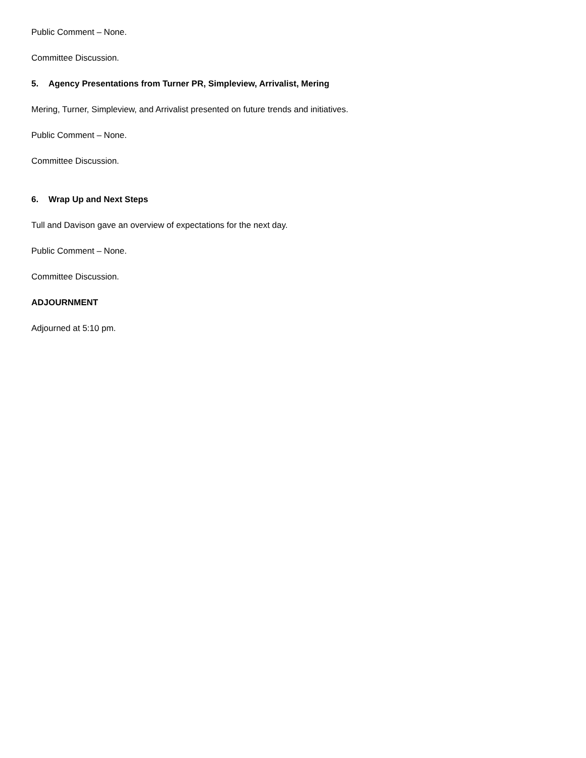Public Comment – None.
Committee Discussion.
5. Agency Presentations from Turner PR, Simpleview, Arrivalist, Mering
Mering, Turner, Simpleview, and Arrivalist presented on future trends and initiatives.
Public Comment – None.
Committee Discussion.
6. Wrap Up and Next Steps
Tull and Davison gave an overview of expectations for the next day.
Public Comment – None.
Committee Discussion.
ADJOURNMENT
Adjourned at 5:10 pm.